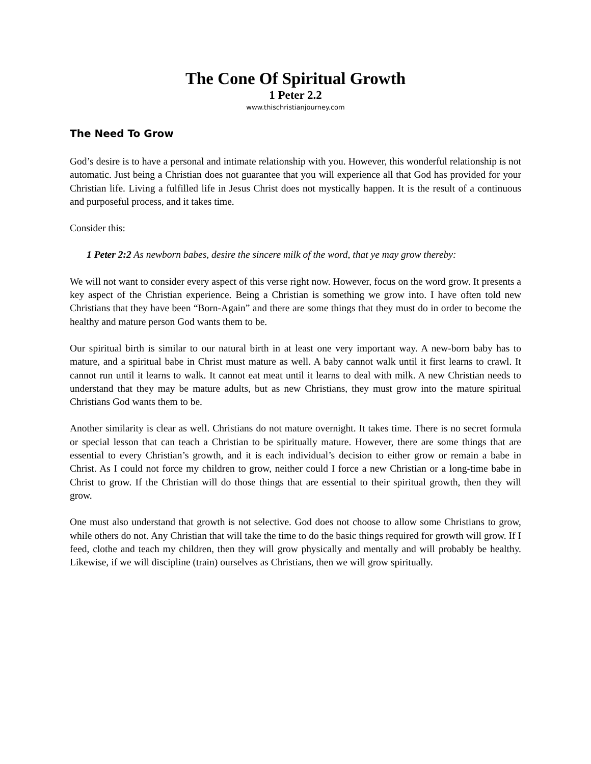The Cone Of Spiritual Growth
1 Peter 2.2
www.thischristianjourney.com
The Need To Grow
God’s desire is to have a personal and intimate relationship with you. However, this wonderful relationship is not automatic. Just being a Christian does not guarantee that you will experience all that God has provided for your Christian life. Living a fulfilled life in Jesus Christ does not mystically happen. It is the result of a continuous and purposeful process, and it takes time.
Consider this:
1 Peter 2:2 As newborn babes, desire the sincere milk of the word, that ye may grow thereby:
We will not want to consider every aspect of this verse right now. However, focus on the word grow. It presents a key aspect of the Christian experience. Being a Christian is something we grow into. I have often told new Christians that they have been “Born-Again” and there are some things that they must do in order to become the healthy and mature person God wants them to be.
Our spiritual birth is similar to our natural birth in at least one very important way. A new-born baby has to mature, and a spiritual babe in Christ must mature as well. A baby cannot walk until it first learns to crawl. It cannot run until it learns to walk. It cannot eat meat until it learns to deal with milk. A new Christian needs to understand that they may be mature adults, but as new Christians, they must grow into the mature spiritual Christians God wants them to be.
Another similarity is clear as well. Christians do not mature overnight. It takes time. There is no secret formula or special lesson that can teach a Christian to be spiritually mature. However, there are some things that are essential to every Christian’s growth, and it is each individual’s decision to either grow or remain a babe in Christ. As I could not force my children to grow, neither could I force a new Christian or a long-time babe in Christ to grow. If the Christian will do those things that are essential to their spiritual growth, then they will grow.
One must also understand that growth is not selective. God does not choose to allow some Christians to grow, while others do not. Any Christian that will take the time to do the basic things required for growth will grow. If I feed, clothe and teach my children, then they will grow physically and mentally and will probably be healthy. Likewise, if we will discipline (train) ourselves as Christians, then we will grow spiritually.